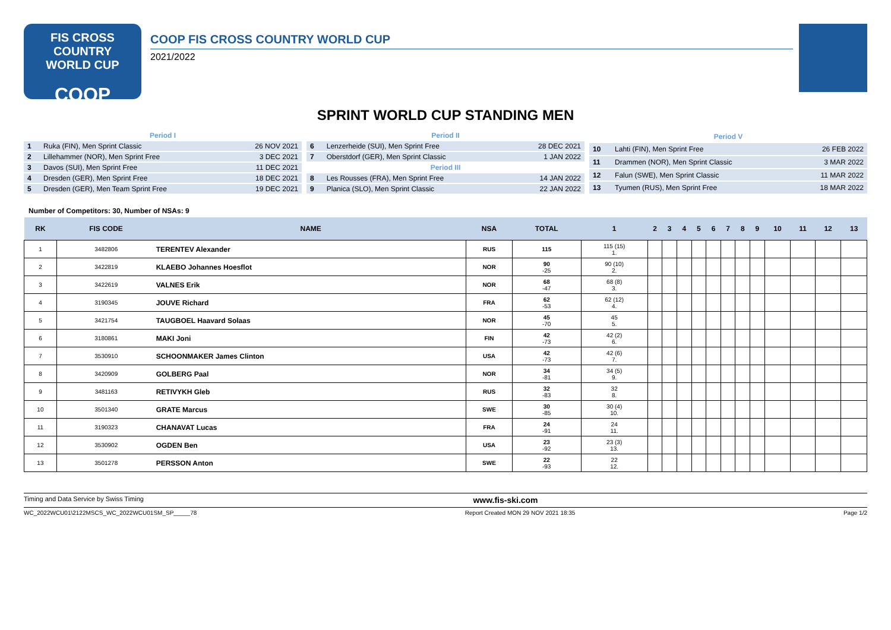FIS CROSS COUNTRY
WORLD CUP
COOP
COOP FIS CROSS COUNTRY WORLD CUP
2021/2022
SPRINT WORLD CUP STANDING MEN
| Period I | | |
| 1 | Ruka (FIN), Men Sprint Classic | 26 NOV 2021 |
| 2 | Lillehammer (NOR), Men Sprint Free | 3 DEC 2021 |
| 3 | Davos (SUI), Men Sprint Free | 11 DEC 2021 |
| 4 | Dresden (GER), Men Sprint Free | 18 DEC 2021 |
| 5 | Dresden (GER), Men Team Sprint Free | 19 DEC 2021 |
| Period II | | |
| 6 | Lenzerheide (SUI), Men Sprint Free | 28 DEC 2021 |
| 7 | Oberstdorf (GER), Men Sprint Classic | 1 JAN 2022 |
| Period III | | |
| 8 | Les Rousses (FRA), Men Sprint Free | 14 JAN 2022 |
| 9 | Planica (SLO), Men Sprint Classic | 22 JAN 2022 |
| Period V | | |
| 10 | Lahti (FIN), Men Sprint Free | 26 FEB 2022 |
| 11 | Drammen (NOR), Men Sprint Classic | 3 MAR 2022 |
| 12 | Falun (SWE), Men Sprint Classic | 11 MAR 2022 |
| 13 | Tyumen (RUS), Men Sprint Free | 18 MAR 2022 |
Number of Competitors: 30, Number of NSAs: 9
| RK | FIS CODE | NAME | NSA | TOTAL | 1 | 2 | 3 | 4 | 5 | 6 | 7 | 8 | 9 | 10 | 11 | 12 | 13 |
| --- | --- | --- | --- | --- | --- | --- | --- | --- | --- | --- | --- | --- | --- | --- | --- | --- | --- |
| 1 | 3482806 | TERENTEV Alexander | RUS | 115 | 115 (15) 1. | | | | | | | | | | | | |
| 2 | 3422819 | KLAEBO Johannes Hoesflot | NOR | 90 -25 | 90 (10) 2. | | | | | | | | | | | | |
| 3 | 3422619 | VALNES Erik | NOR | 68 -47 | 68 (8) 3. | | | | | | | | | | | | |
| 4 | 3190345 | JOUVE Richard | FRA | 62 -53 | 62 (12) 4. | | | | | | | | | | | | |
| 5 | 3421754 | TAUGBOEL Haavard Solaas | NOR | 45 -70 | 45 5. | | | | | | | | | | | | |
| 6 | 3180861 | MAKI Joni | FIN | 42 -73 | 42 (2) 6. | | | | | | | | | | | | |
| 7 | 3530910 | SCHOONMAKER James Clinton | USA | 42 -73 | 42 (6) 7. | | | | | | | | | | | | |
| 8 | 3420909 | GOLBERG Paal | NOR | 34 -81 | 34 (5) 9. | | | | | | | | | | | | |
| 9 | 3481163 | RETIVYKH Gleb | RUS | 32 -83 | 32 8. | | | | | | | | | | | | |
| 10 | 3501340 | GRATE Marcus | SWE | 30 -85 | 30 (4) 10. | | | | | | | | | | | | |
| 11 | 3190323 | CHANAVAT Lucas | FRA | 24 -91 | 24 11. | | | | | | | | | | | | |
| 12 | 3530902 | OGDEN Ben | USA | 23 -92 | 23 (3) 13. | | | | | | | | | | | | |
| 13 | 3501278 | PERSSON Anton | SWE | 22 -93 | 22 12. | | | | | | | | | | | | |
Timing and Data Service by Swiss Timing www.fis-ski.com
WC_2022WCU01\2122MSCS_WC_2022WCU01SM_SP_____78 Report Created MON 29 NOV 2021 18:35 Page 1/2